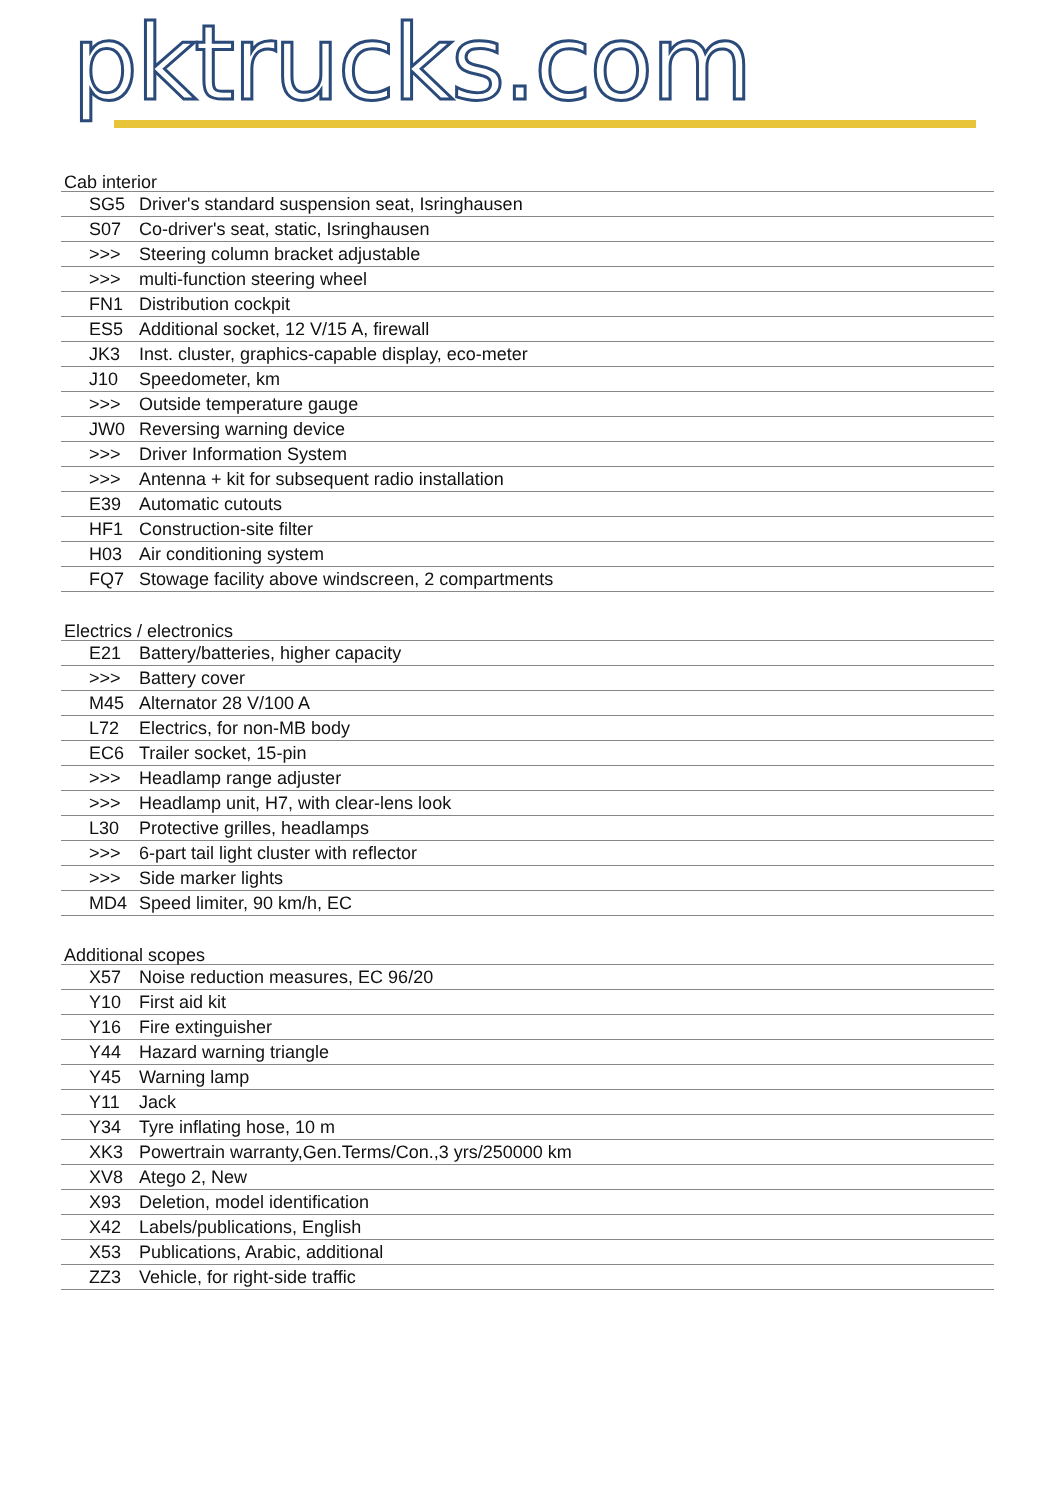pktrucks.com
Cab interior
| SG5 | Driver's standard suspension seat, Isringhausen |
| S07 | Co-driver's seat, static, Isringhausen |
| >>> | Steering column bracket adjustable |
| >>> | multi-function steering wheel |
| FN1 | Distribution cockpit |
| ES5 | Additional socket, 12 V/15 A, firewall |
| JK3 | Inst. cluster, graphics-capable display, eco-meter |
| J10 | Speedometer, km |
| >>> | Outside temperature gauge |
| JW0 | Reversing warning device |
| >>> | Driver Information System |
| >>> | Antenna + kit for subsequent radio installation |
| E39 | Automatic cutouts |
| HF1 | Construction-site filter |
| H03 | Air conditioning system |
| FQ7 | Stowage facility above windscreen, 2 compartments |
Electrics / electronics
| E21 | Battery/batteries, higher capacity |
| >>> | Battery cover |
| M45 | Alternator 28 V/100 A |
| L72 | Electrics, for non-MB body |
| EC6 | Trailer socket, 15-pin |
| >>> | Headlamp range adjuster |
| >>> | Headlamp unit, H7, with clear-lens look |
| L30 | Protective grilles, headlamps |
| >>> | 6-part tail light cluster with reflector |
| >>> | Side marker lights |
| MD4 | Speed limiter, 90 km/h, EC |
Additional scopes
| X57 | Noise reduction measures, EC 96/20 |
| Y10 | First aid kit |
| Y16 | Fire extinguisher |
| Y44 | Hazard warning triangle |
| Y45 | Warning lamp |
| Y11 | Jack |
| Y34 | Tyre inflating hose, 10 m |
| XK3 | Powertrain warranty,Gen.Terms/Con.,3 yrs/250000 km |
| XV8 | Atego 2, New |
| X93 | Deletion, model identification |
| X42 | Labels/publications, English |
| X53 | Publications, Arabic, additional |
| ZZ3 | Vehicle, for right-side traffic |